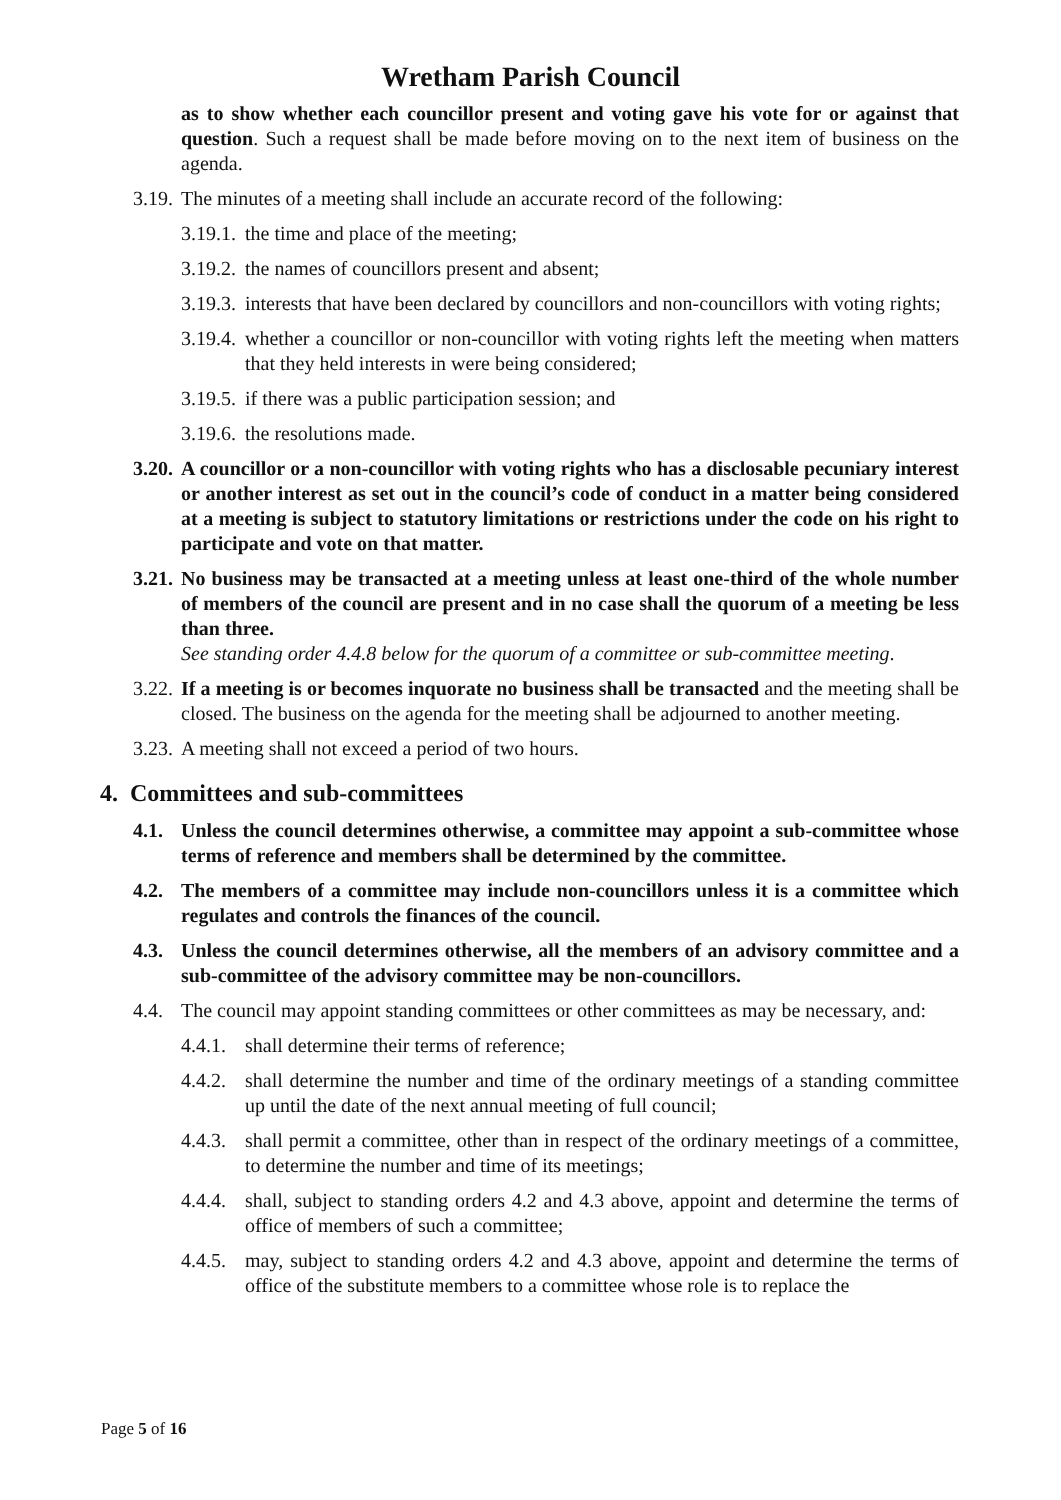Wretham Parish Council
as to show whether each councillor present and voting gave his vote for or against that question. Such a request shall be made before moving on to the next item of business on the agenda.
3.19. The minutes of a meeting shall include an accurate record of the following:
3.19.1. the time and place of the meeting;
3.19.2. the names of councillors present and absent;
3.19.3. interests that have been declared by councillors and non-councillors with voting rights;
3.19.4. whether a councillor or non-councillor with voting rights left the meeting when matters that they held interests in were being considered;
3.19.5. if there was a public participation session; and
3.19.6. the resolutions made.
3.20. A councillor or a non-councillor with voting rights who has a disclosable pecuniary interest or another interest as set out in the council’s code of conduct in a matter being considered at a meeting is subject to statutory limitations or restrictions under the code on his right to participate and vote on that matter.
3.21. No business may be transacted at a meeting unless at least one-third of the whole number of members of the council are present and in no case shall the quorum of a meeting be less than three.
See standing order 4.4.8 below for the quorum of a committee or sub-committee meeting.
3.22. If a meeting is or becomes inquorate no business shall be transacted and the meeting shall be closed. The business on the agenda for the meeting shall be adjourned to another meeting.
3.23. A meeting shall not exceed a period of two hours.
4. Committees and sub-committees
4.1. Unless the council determines otherwise, a committee may appoint a sub-committee whose terms of reference and members shall be determined by the committee.
4.2. The members of a committee may include non-councillors unless it is a committee which regulates and controls the finances of the council.
4.3. Unless the council determines otherwise, all the members of an advisory committee and a sub-committee of the advisory committee may be non-councillors.
4.4. The council may appoint standing committees or other committees as may be necessary, and:
4.4.1. shall determine their terms of reference;
4.4.2. shall determine the number and time of the ordinary meetings of a standing committee up until the date of the next annual meeting of full council;
4.4.3. shall permit a committee, other than in respect of the ordinary meetings of a committee, to determine the number and time of its meetings;
4.4.4. shall, subject to standing orders 4.2 and 4.3 above, appoint and determine the terms of office of members of such a committee;
4.4.5. may, subject to standing orders 4.2 and 4.3 above, appoint and determine the terms of office of the substitute members to a committee whose role is to replace the
Page 5 of 16